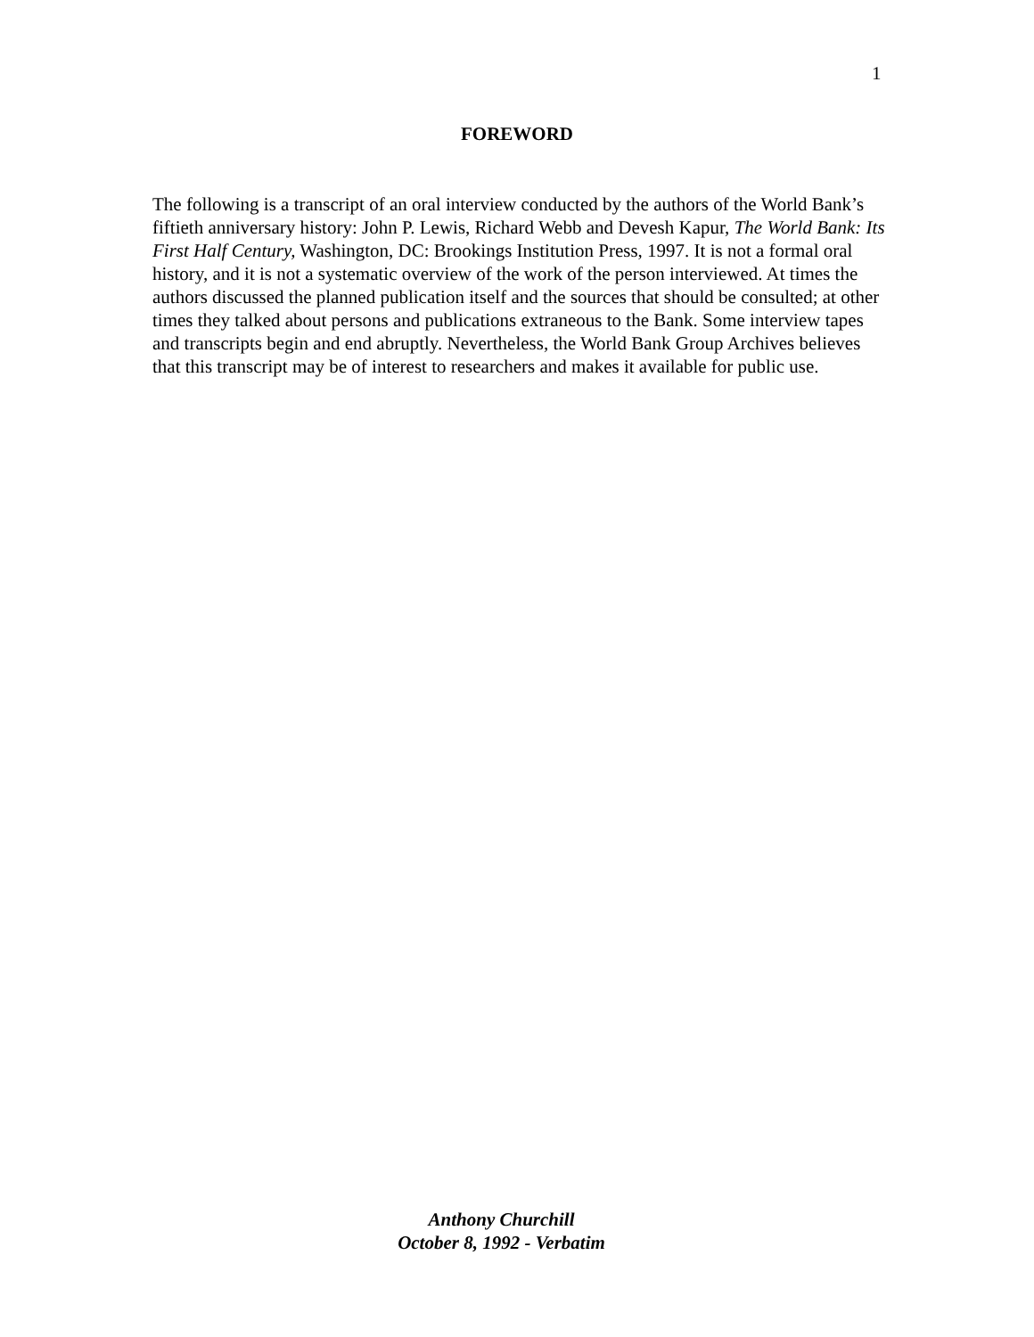1
FOREWORD
The following is a transcript of an oral interview conducted by the authors of the World Bank’s fiftieth anniversary history: John P. Lewis, Richard Webb and Devesh Kapur, The World Bank: Its First Half Century, Washington, DC: Brookings Institution Press, 1997. It is not a formal oral history, and it is not a systematic overview of the work of the person interviewed. At times the authors discussed the planned publication itself and the sources that should be consulted; at other times they talked about persons and publications extraneous to the Bank. Some interview tapes and transcripts begin and end abruptly. Nevertheless, the World Bank Group Archives believes that this transcript may be of interest to researchers and makes it available for public use.
Anthony Churchill
October 8, 1992 - Verbatim